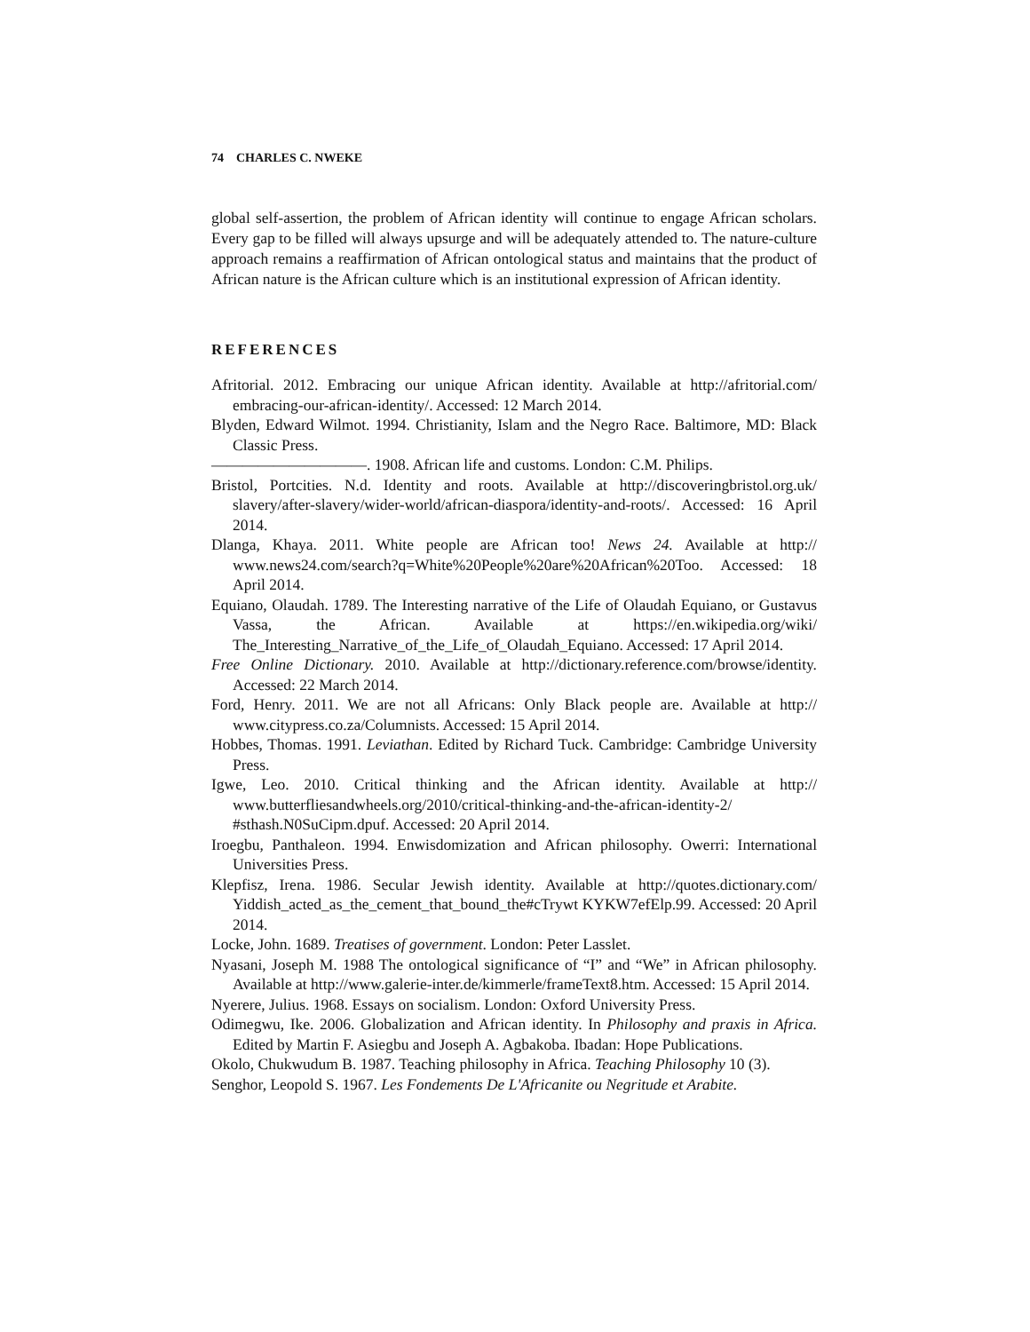74 CHARLES C. NWEKE
global self-assertion, the problem of African identity will continue to engage African scholars. Every gap to be filled will always upsurge and will be adequately attended to. The nature-culture approach remains a reaffirmation of African ontological status and maintains that the product of African nature is the African culture which is an institutional expression of African identity.
REFERENCES
Afritorial. 2012. Embracing our unique African identity. Available at http://afritorial.com/ embracing-our-african-identity/. Accessed: 12 March 2014.
Blyden, Edward Wilmot. 1994. Christianity, Islam and the Negro Race. Baltimore, MD: Black Classic Press.
——————————. 1908. African life and customs. London: C.M. Philips.
Bristol, Portcities. N.d. Identity and roots. Available at http://discoveringbristol.org.uk/ slavery/after-slavery/wider-world/african-diaspora/identity-and-roots/. Accessed: 16 April 2014.
Dlanga, Khaya. 2011. White people are African too! News 24. Available at http:// www.news24.com/search?q=White%20People%20are%20African%20Too. Accessed: 18 April 2014.
Equiano, Olaudah. 1789. The Interesting narrative of the Life of Olaudah Equiano, or Gustavus Vassa, the African. Available at https://en.wikipedia.org/wiki/ The_Interesting_Narrative_of_the_Life_of_Olaudah_Equiano. Accessed: 17 April 2014.
Free Online Dictionary. 2010. Available at http://dictionary.reference.com/browse/identity. Accessed: 22 March 2014.
Ford, Henry. 2011. We are not all Africans: Only Black people are. Available at http:// www.citypress.co.za/Columnists. Accessed: 15 April 2014.
Hobbes, Thomas. 1991. Leviathan. Edited by Richard Tuck. Cambridge: Cambridge University Press.
Igwe, Leo. 2010. Critical thinking and the African identity. Available at http:// www.butterfliesandwheels.org/2010/critical-thinking-and-the-african-identity-2/ #sthash.N0SuCipm.dpuf. Accessed: 20 April 2014.
Iroegbu, Panthaleon. 1994. Enwisdomization and African philosophy. Owerri: International Universities Press.
Klepfisz, Irena. 1986. Secular Jewish identity. Available at http://quotes.dictionary.com/ Yiddish_acted_as_the_cement_that_bound_the#cTrywt KYKW7efElp.99. Accessed: 20 April 2014.
Locke, John. 1689. Treatises of government. London: Peter Lasslet.
Nyasani, Joseph M. 1988 The ontological significance of “I” and “We” in African philosophy. Available at http://www.galerie-inter.de/kimmerle/frameText8.htm. Accessed: 15 April 2014.
Nyerere, Julius. 1968. Essays on socialism. London: Oxford University Press.
Odimegwu, Ike. 2006. Globalization and African identity. In Philosophy and praxis in Africa. Edited by Martin F. Asiegbu and Joseph A. Agbakoba. Ibadan: Hope Publications.
Okolo, Chukwudum B. 1987. Teaching philosophy in Africa. Teaching Philosophy 10 (3).
Senghor, Leopold S. 1967. Les Fondements De L'Africanite ou Negritude et Arabite.